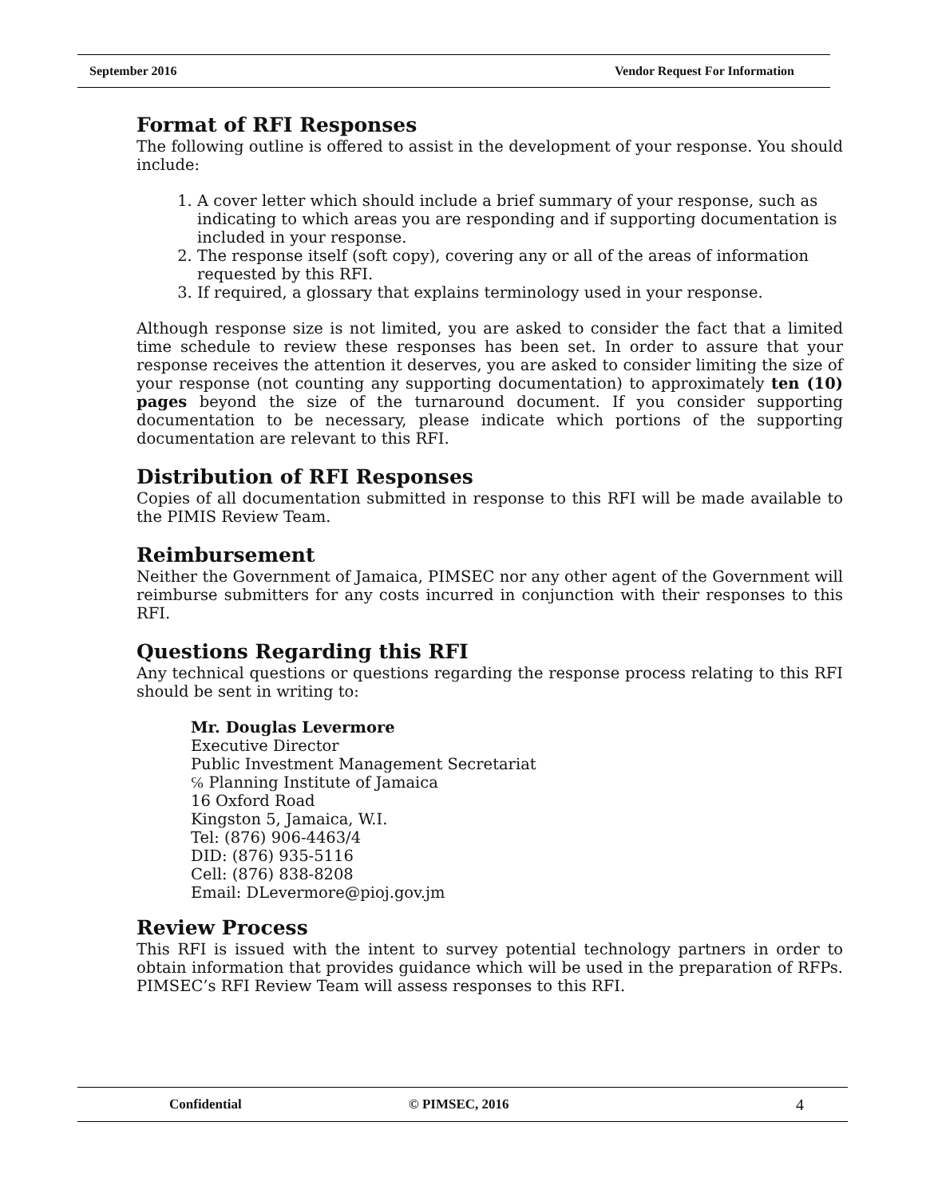September 2016 Vendor Request For Information
Format of RFI Responses
The following outline is offered to assist in the development of your response. You should include:
1. A cover letter which should include a brief summary of your response, such as indicating to which areas you are responding and if supporting documentation is included in your response.
2. The response itself (soft copy), covering any or all of the areas of information requested by this RFI.
3. If required, a glossary that explains terminology used in your response.
Although response size is not limited, you are asked to consider the fact that a limited time schedule to review these responses has been set. In order to assure that your response receives the attention it deserves, you are asked to consider limiting the size of your response (not counting any supporting documentation) to approximately ten (10) pages beyond the size of the turnaround document. If you consider supporting documentation to be necessary, please indicate which portions of the supporting documentation are relevant to this RFI.
Distribution of RFI Responses
Copies of all documentation submitted in response to this RFI will be made available to the PIMIS Review Team.
Reimbursement
Neither the Government of Jamaica, PIMSEC nor any other agent of the Government will reimburse submitters for any costs incurred in conjunction with their responses to this RFI.
Questions Regarding this RFI
Any technical questions or questions regarding the response process relating to this RFI should be sent in writing to:
Mr. Douglas Levermore
Executive Director
Public Investment Management Secretariat
℅ Planning Institute of Jamaica
16 Oxford Road
Kingston 5, Jamaica, W.I.
Tel: (876) 906-4463/4
DID: (876) 935-5116
Cell: (876) 838-8208
Email: DLevermore@pioj.gov.jm
Review Process
This RFI is issued with the intent to survey potential technology partners in order to obtain information that provides guidance which will be used in the preparation of RFPs. PIMSEC’s RFI Review Team will assess responses to this RFI.
Confidential © PIMSEC, 2016 4